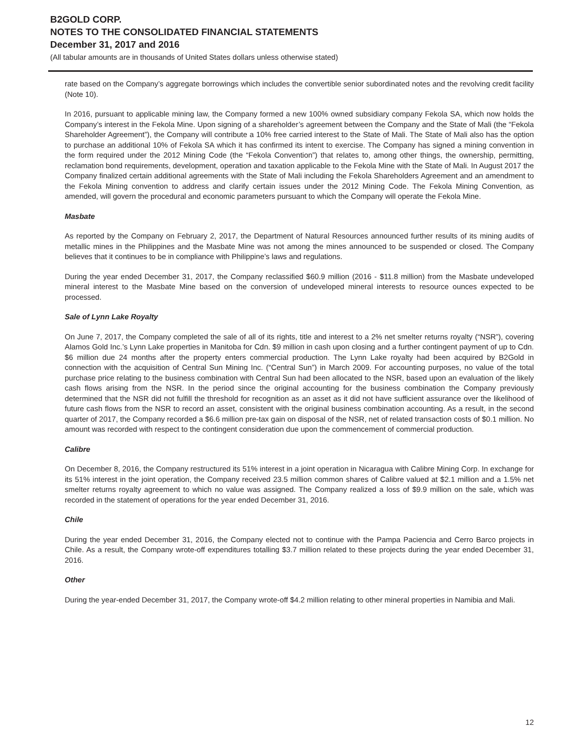B2GOLD CORP.
NOTES TO THE CONSOLIDATED FINANCIAL STATEMENTS
December 31, 2017 and 2016
(All tabular amounts are in thousands of United States dollars unless otherwise stated)
rate based on the Company’s aggregate borrowings which includes the convertible senior subordinated notes and the revolving credit facility (Note 10).
In 2016, pursuant to applicable mining law, the Company formed a new 100% owned subsidiary company Fekola SA, which now holds the Company’s interest in the Fekola Mine. Upon signing of a shareholder’s agreement between the Company and the State of Mali (the “Fekola Shareholder Agreement”), the Company will contribute a 10% free carried interest to the State of Mali. The State of Mali also has the option to purchase an additional 10% of Fekola SA which it has confirmed its intent to exercise. The Company has signed a mining convention in the form required under the 2012 Mining Code (the “Fekola Convention”) that relates to, among other things, the ownership, permitting, reclamation bond requirements, development, operation and taxation applicable to the Fekola Mine with the State of Mali. In August 2017 the Company finalized certain additional agreements with the State of Mali including the Fekola Shareholders Agreement and an amendment to the Fekola Mining convention to address and clarify certain issues under the 2012 Mining Code. The Fekola Mining Convention, as amended, will govern the procedural and economic parameters pursuant to which the Company will operate the Fekola Mine.
Masbate
As reported by the Company on February 2, 2017, the Department of Natural Resources announced further results of its mining audits of metallic mines in the Philippines and the Masbate Mine was not among the mines announced to be suspended or closed. The Company believes that it continues to be in compliance with Philippine’s laws and regulations.
During the year ended December 31, 2017, the Company reclassified $60.9 million (2016 - $11.8 million) from the Masbate undeveloped mineral interest to the Masbate Mine based on the conversion of undeveloped mineral interests to resource ounces expected to be processed.
Sale of Lynn Lake Royalty
On June 7, 2017, the Company completed the sale of all of its rights, title and interest to a 2% net smelter returns royalty (“NSR”), covering Alamos Gold Inc.’s Lynn Lake properties in Manitoba for Cdn. $9 million in cash upon closing and a further contingent payment of up to Cdn. $6 million due 24 months after the property enters commercial production. The Lynn Lake royalty had been acquired by B2Gold in connection with the acquisition of Central Sun Mining Inc. (“Central Sun”) in March 2009. For accounting purposes, no value of the total purchase price relating to the business combination with Central Sun had been allocated to the NSR, based upon an evaluation of the likely cash flows arising from the NSR. In the period since the original accounting for the business combination the Company previously determined that the NSR did not fulfill the threshold for recognition as an asset as it did not have sufficient assurance over the likelihood of future cash flows from the NSR to record an asset, consistent with the original business combination accounting. As a result, in the second quarter of 2017, the Company recorded a $6.6 million pre-tax gain on disposal of the NSR, net of related transaction costs of $0.1 million. No amount was recorded with respect to the contingent consideration due upon the commencement of commercial production.
Calibre
On December 8, 2016, the Company restructured its 51% interest in a joint operation in Nicaragua with Calibre Mining Corp. In exchange for its 51% interest in the joint operation, the Company received 23.5 million common shares of Calibre valued at $2.1 million and a 1.5% net smelter returns royalty agreement to which no value was assigned. The Company realized a loss of $9.9 million on the sale, which was recorded in the statement of operations for the year ended December 31, 2016.
Chile
During the year ended December 31, 2016, the Company elected not to continue with the Pampa Paciencia and Cerro Barco projects in Chile. As a result, the Company wrote-off expenditures totalling $3.7 million related to these projects during the year ended December 31, 2016.
Other
During the year-ended December 31, 2017, the Company wrote-off $4.2 million relating to other mineral properties in Namibia and Mali.
12